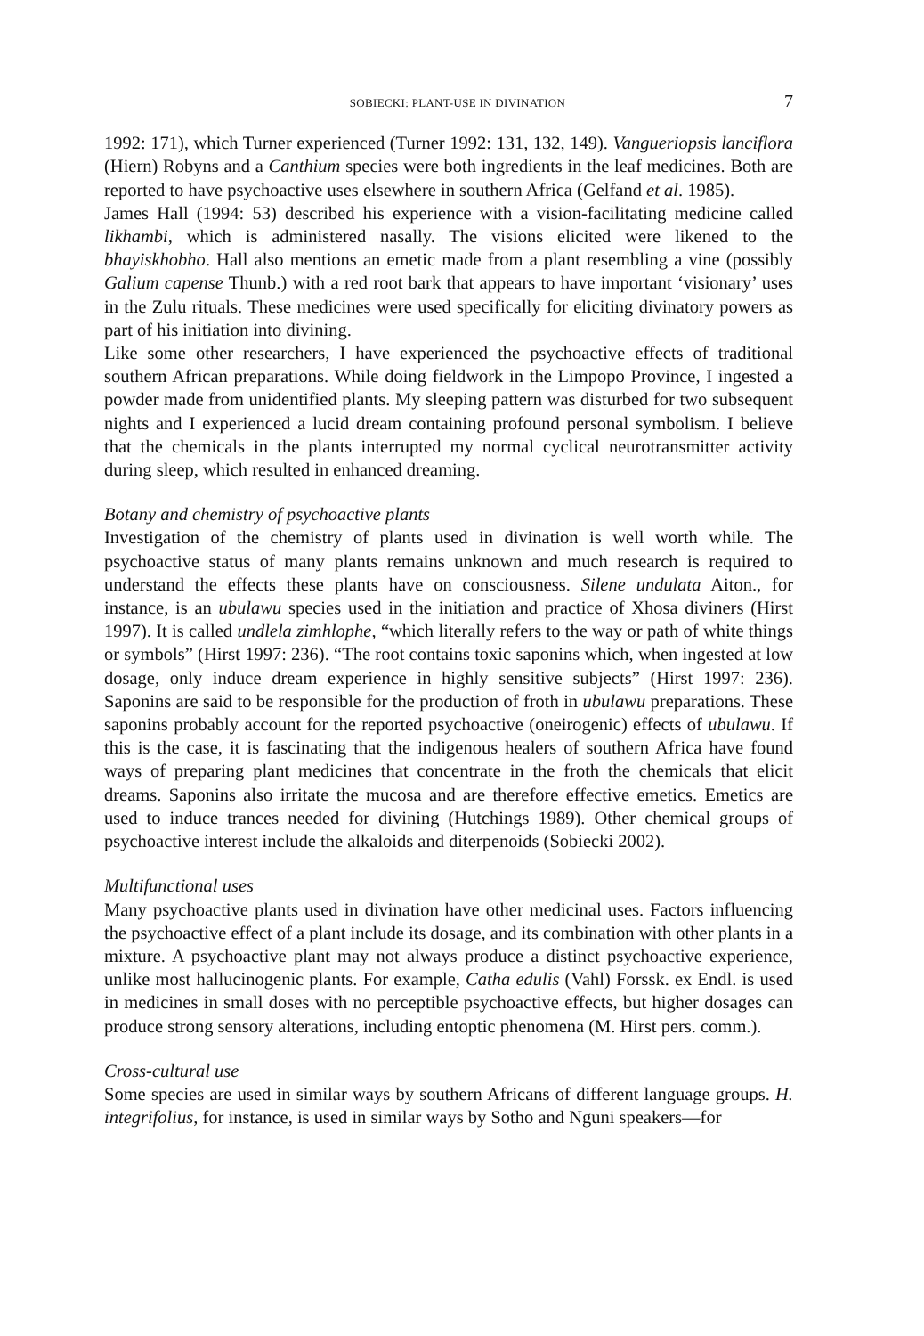SOBIECKI: PLANT-USE IN DIVINATION 7
1992: 171), which Turner experienced (Turner 1992: 131, 132, 149). Vangueriopsis lanciflora (Hiern) Robyns and a Canthium species were both ingredients in the leaf medicines. Both are reported to have psychoactive uses elsewhere in southern Africa (Gelfand et al. 1985).
James Hall (1994: 53) described his experience with a vision-facilitating medicine called likhambi, which is administered nasally. The visions elicited were likened to the bhayiskhobho. Hall also mentions an emetic made from a plant resembling a vine (possibly Galium capense Thunb.) with a red root bark that appears to have important ‘visionary’ uses in the Zulu rituals. These medicines were used specifically for eliciting divinatory powers as part of his initiation into divining.
Like some other researchers, I have experienced the psychoactive effects of traditional southern African preparations. While doing fieldwork in the Limpopo Province, I ingested a powder made from unidentified plants. My sleeping pattern was disturbed for two subsequent nights and I experienced a lucid dream containing profound personal symbolism. I believe that the chemicals in the plants interrupted my normal cyclical neurotransmitter activity during sleep, which resulted in enhanced dreaming.
Botany and chemistry of psychoactive plants
Investigation of the chemistry of plants used in divination is well worth while. The psychoactive status of many plants remains unknown and much research is required to understand the effects these plants have on consciousness. Silene undulata Aiton., for instance, is an ubulawu species used in the initiation and practice of Xhosa diviners (Hirst 1997). It is called undlela zimhlophe, “which literally refers to the way or path of white things or symbols” (Hirst 1997: 236). “The root contains toxic saponins which, when ingested at low dosage, only induce dream experience in highly sensitive subjects” (Hirst 1997: 236). Saponins are said to be responsible for the production of froth in ubulawu preparations. These saponins probably account for the reported psychoactive (oneirogenic) effects of ubulawu. If this is the case, it is fascinating that the indigenous healers of southern Africa have found ways of preparing plant medicines that concentrate in the froth the chemicals that elicit dreams. Saponins also irritate the mucosa and are therefore effective emetics. Emetics are used to induce trances needed for divining (Hutchings 1989). Other chemical groups of psychoactive interest include the alkaloids and diterpenoids (Sobiecki 2002).
Multifunctional uses
Many psychoactive plants used in divination have other medicinal uses. Factors influencing the psychoactive effect of a plant include its dosage, and its combination with other plants in a mixture. A psychoactive plant may not always produce a distinct psychoactive experience, unlike most hallucinogenic plants. For example, Catha edulis (Vahl) Forssk. ex Endl. is used in medicines in small doses with no perceptible psychoactive effects, but higher dosages can produce strong sensory alterations, including entoptic phenomena (M. Hirst pers. comm.).
Cross-cultural use
Some species are used in similar ways by southern Africans of different language groups. H. integrifolius, for instance, is used in similar ways by Sotho and Nguni speakers—for